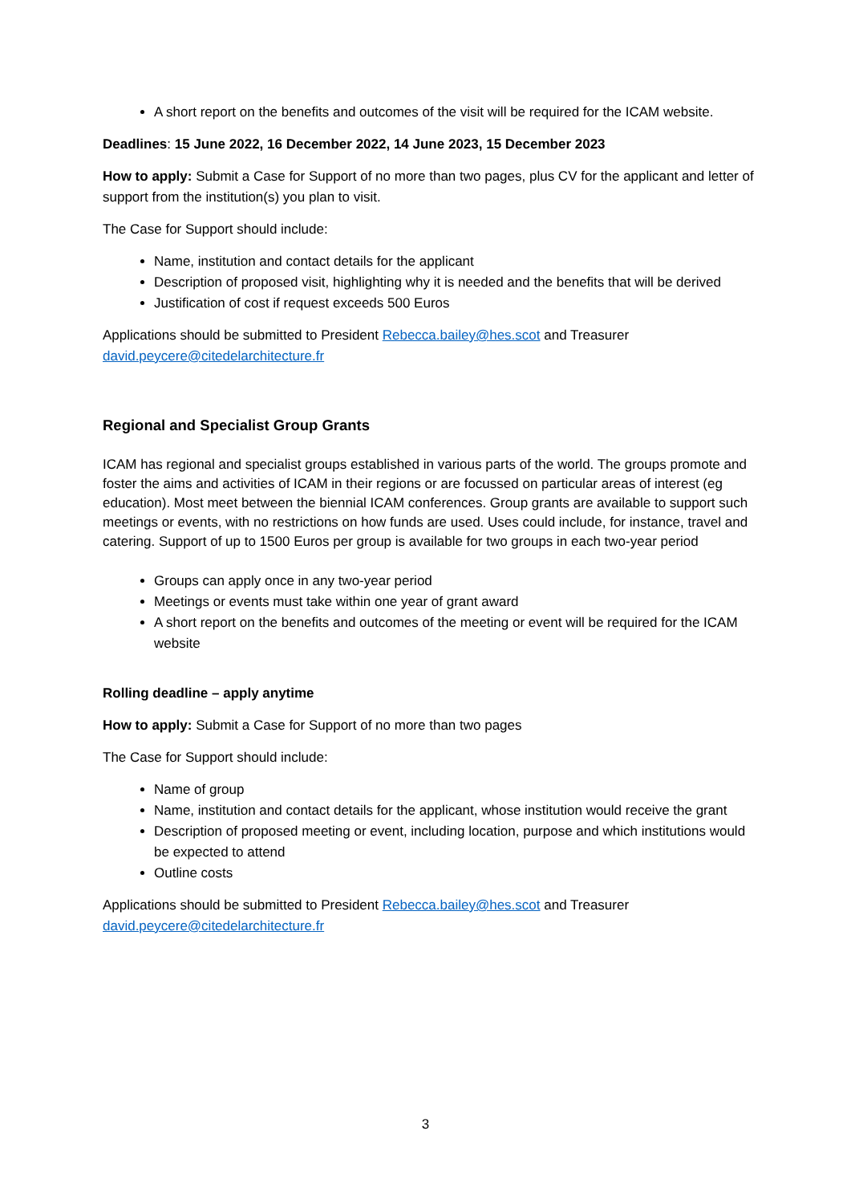A short report on the benefits and outcomes of the visit will be required for the ICAM website.
Deadlines: 15 June 2022, 16 December 2022, 14 June 2023, 15 December 2023
How to apply: Submit a Case for Support of no more than two pages, plus CV for the applicant and letter of support from the institution(s) you plan to visit.
The Case for Support should include:
Name, institution and contact details for the applicant
Description of proposed visit, highlighting why it is needed and the benefits that will be derived
Justification of cost if request exceeds 500 Euros
Applications should be submitted to President Rebecca.bailey@hes.scot and Treasurer david.peycere@citedelarchitecture.fr
Regional and Specialist Group Grants
ICAM has regional and specialist groups established in various parts of the world. The groups promote and foster the aims and activities of ICAM in their regions or are focussed on particular areas of interest (eg education). Most meet between the biennial ICAM conferences. Group grants are available to support such meetings or events, with no restrictions on how funds are used. Uses could include, for instance, travel and catering. Support of up to 1500 Euros per group is available for two groups in each two-year period
Groups can apply once in any two-year period
Meetings or events must take within one year of grant award
A short report on the benefits and outcomes of the meeting or event will be required for the ICAM website
Rolling deadline – apply anytime
How to apply: Submit a Case for Support of no more than two pages
The Case for Support should include:
Name of group
Name, institution and contact details for the applicant, whose institution would receive the grant
Description of proposed meeting or event, including location, purpose and which institutions would be expected to attend
Outline costs
Applications should be submitted to President Rebecca.bailey@hes.scot and Treasurer david.peycere@citedelarchitecture.fr
3